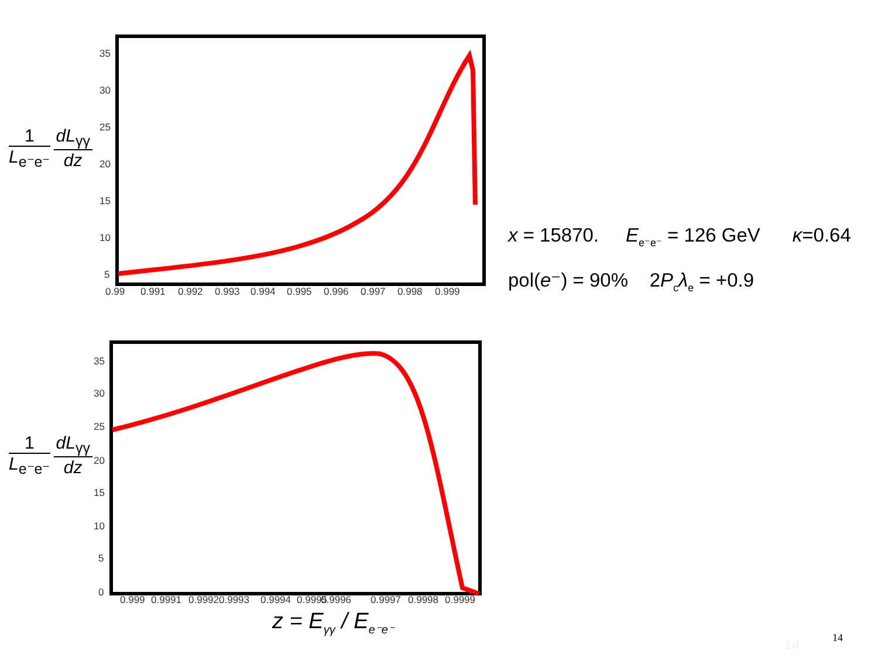1
L<sub>e⁻e⁻</sub>
dL<sub>γγ</sub>
dz
35
30
25
20
15
10
5
0.99
0.991
0.992
0.993
0.994
0.995
0.996
0.997
0.998
0.999
x = 15870. E<sub>e⁻e⁻</sub> = 126 GeV κ=0.64
pol(e⁻) = 90% 2P<sub>c</sub>λ<sub>e</sub> = +0.9
1
L<sub>e⁻e⁻</sub>
dL<sub>γγ</sub>
dz
35
30
25
20
15
10
5
0
0.999
0.9991
0.9992
0.9993
0.9994
0.9995
0.9996
0.9997
0.9998
0.9999
z = E<sub>γγ</sub> / E<sub>e⁻e⁻</sub>
14 14